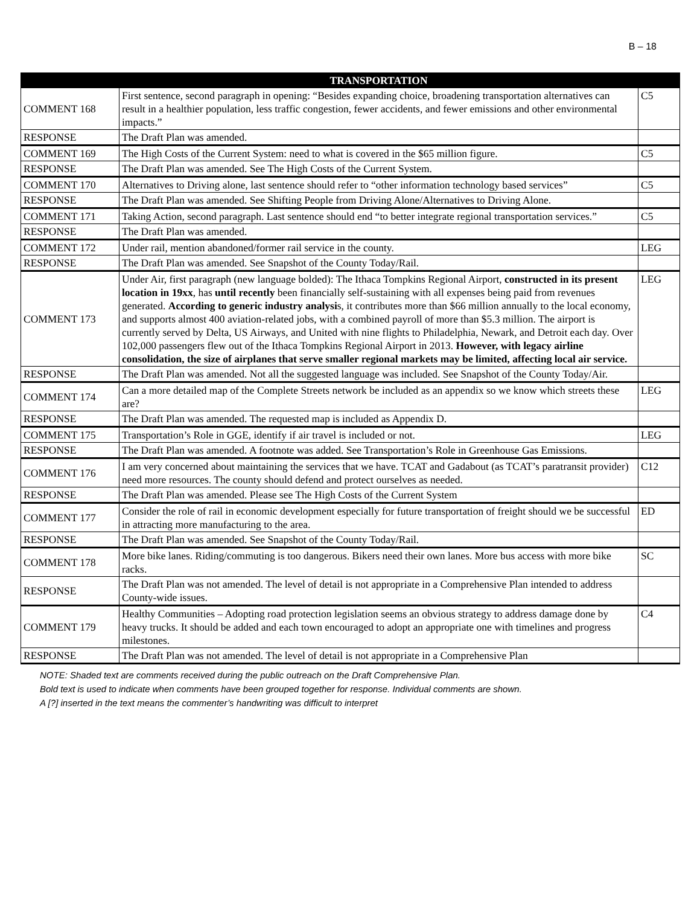B – 18
| | TRANSPORTATION | |
| --- | --- | --- |
| COMMENT 168 | First sentence, second paragraph in opening: “Besides expanding choice, broadening transportation alternatives can result in a healthier population, less traffic congestion, fewer accidents, and fewer emissions and other environmental impacts.” | C5 |
| RESPONSE | The Draft Plan was amended. | |
| COMMENT 169 | The High Costs of the Current System: need to what is covered in the $65 million figure. | C5 |
| RESPONSE | The Draft Plan was amended. See The High Costs of the Current System. | |
| COMMENT 170 | Alternatives to Driving alone, last sentence should refer to “other information technology based services” | C5 |
| RESPONSE | The Draft Plan was amended. See Shifting People from Driving Alone/Alternatives to Driving Alone. | |
| COMMENT 171 | Taking Action, second paragraph. Last sentence should end “to better integrate regional transportation services.” | C5 |
| RESPONSE | The Draft Plan was amended. | |
| COMMENT 172 | Under rail, mention abandoned/former rail service in the county. | LEG |
| RESPONSE | The Draft Plan was amended. See Snapshot of the County Today/Rail. | |
| COMMENT 173 | Under Air, first paragraph (new language bolded): The Ithaca Tompkins Regional Airport, constructed in its present location in 19xx , has until recently been financially self-sustaining with all expenses being paid from revenues generated. According to generic industry analysi s, it contributes more than $66 million annually to the local economy, and supports almost 400 aviation-related jobs, with a combined payroll of more than $5.3 million. The airport is currently served by Delta, US Airways, and United with nine flights to Philadelphia, Newark, and Detroit each day. Over 102,000 passengers flew out of the Ithaca Tompkins Regional Airport in 2013. However, with legacy airline consolidation, the size of airplanes that serve smaller regional markets may be limited, affecting local air service. | LEG |
| RESPONSE | The Draft Plan was amended. Not all the suggested language was included. See Snapshot of the County Today/Air. | |
| COMMENT 174 | Can a more detailed map of the Complete Streets network be included as an appendix so we know which streets these are? | LEG |
| RESPONSE | The Draft Plan was amended. The requested map is included as Appendix D. | |
| COMMENT 175 | Transportation’s Role in GGE, identify if air travel is included or not. | LEG |
| RESPONSE | The Draft Plan was amended. A footnote was added. See Transportation’s Role in Greenhouse Gas Emissions. | |
| COMMENT 176 | I am very concerned about maintaining the services that we have. TCAT and Gadabout (as TCAT’s paratransit provider) need more resources. The county should defend and protect ourselves as needed. | C12 |
| RESPONSE | The Draft Plan was amended. Please see The High Costs of the Current System | |
| COMMENT 177 | Consider the role of rail in economic development especially for future transportation of freight should we be successful in attracting more manufacturing to the area. | ED |
| RESPONSE | The Draft Plan was amended. See Snapshot of the County Today/Rail. | |
| COMMENT 178 | More bike lanes. Riding/commuting is too dangerous. Bikers need their own lanes. More bus access with more bike racks. | SC |
| RESPONSE | The Draft Plan was not amended. The level of detail is not appropriate in a Comprehensive Plan intended to address County-wide issues. | |
| COMMENT 179 | Healthy Communities – Adopting road protection legislation seems an obvious strategy to address damage done by heavy trucks. It should be added and each town encouraged to adopt an appropriate one with timelines and progress milestones. | C4 |
| RESPONSE | The Draft Plan was not amended. The level of detail is not appropriate in a Comprehensive Plan | |
NOTE: Shaded text are comments received during the public outreach on the Draft Comprehensive Plan.
Bold text is used to indicate when comments have been grouped together for response. Individual comments are shown.
A [?] inserted in the text means the commenter’s handwriting was difficult to interpret